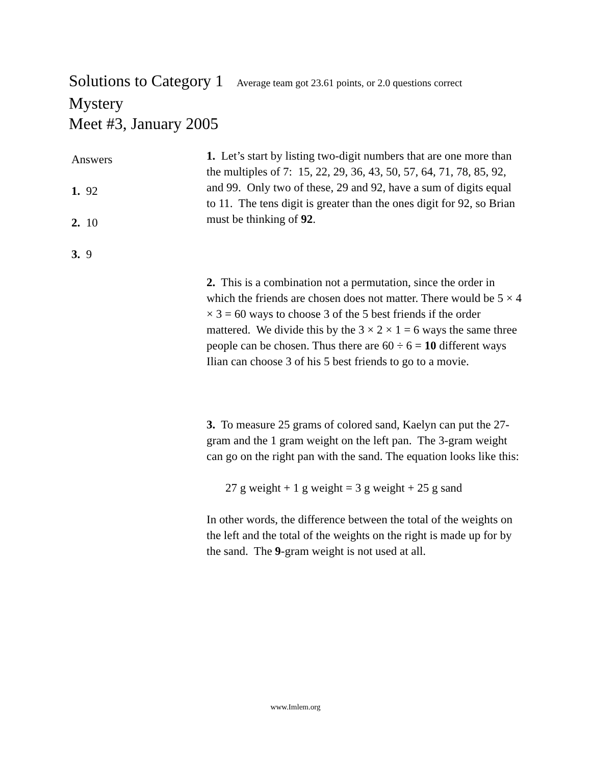Solutions to Category 1 Average team got 23.61 points, or 2.0 questions correct
Mystery
Meet #3, January 2005
Answers
1. 92
2. 10
3. 9
1. Let’s start by listing two-digit numbers that are one more than the multiples of 7: 15, 22, 29, 36, 43, 50, 57, 64, 71, 78, 85, 92, and 99. Only two of these, 29 and 92, have a sum of digits equal to 11. The tens digit is greater than the ones digit for 92, so Brian must be thinking of 92.
2. This is a combination not a permutation, since the order in which the friends are chosen does not matter. There would be 5 × 4 × 3 = 60 ways to choose 3 of the 5 best friends if the order mattered. We divide this by the 3 × 2 × 1 = 6 ways the same three people can be chosen. Thus there are 60 ÷ 6 = 10 different ways Ilian can choose 3 of his 5 best friends to go to a movie.
3. To measure 25 grams of colored sand, Kaelyn can put the 27-gram and the 1 gram weight on the left pan. The 3-gram weight can go on the right pan with the sand. The equation looks like this:
27 g weight + 1 g weight = 3 g weight + 25 g sand
In other words, the difference between the total of the weights on the left and the total of the weights on the right is made up for by the sand. The 9-gram weight is not used at all.
www.Imlem.org